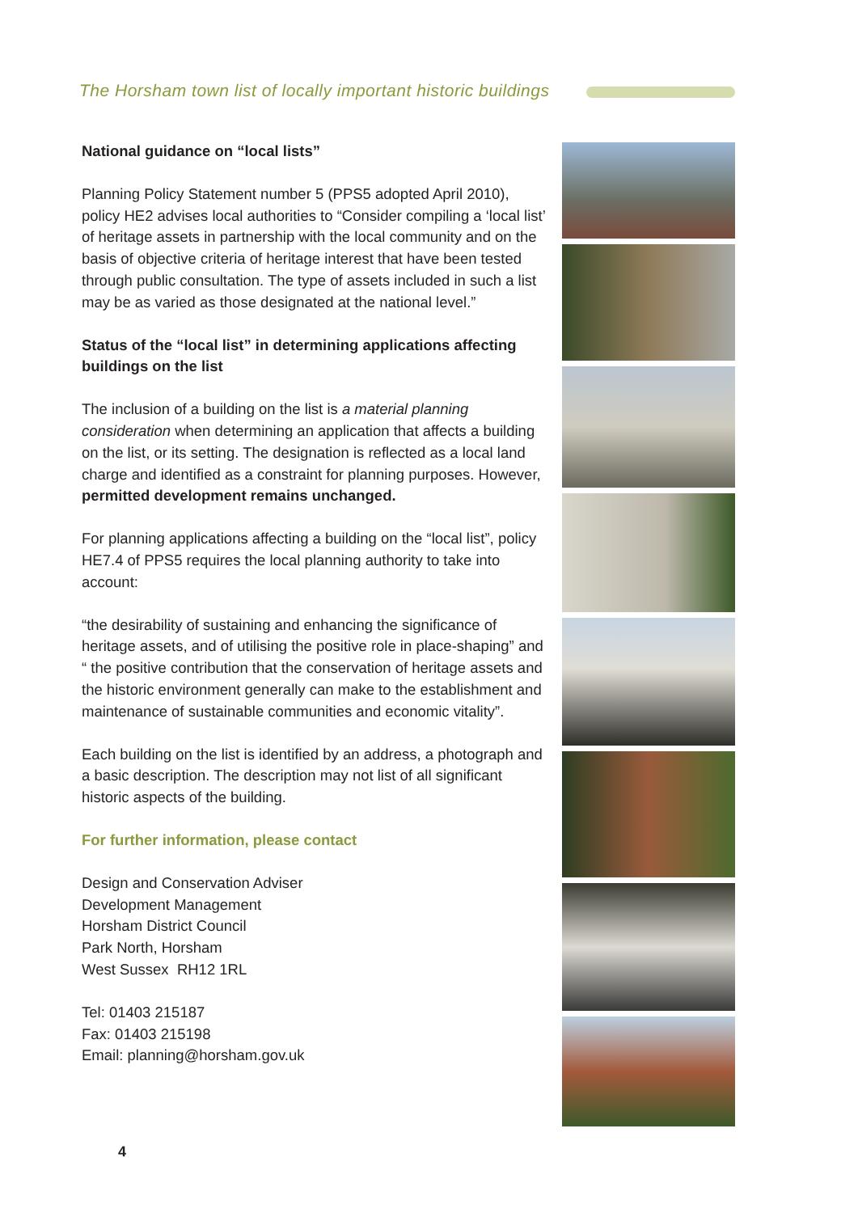The Horsham town list of locally important historic buildings
National guidance on “local lists”
Planning Policy Statement number 5 (PPS5 adopted April 2010), policy HE2 advises local authorities to “Consider compiling a ‘local list’ of heritage assets in partnership with the local community and on the basis of objective criteria of heritage interest that have been tested through public consultation. The type of assets included in such a list may be as varied as those designated at the national level.”
Status of the “local list” in determining applications affecting buildings on the list
The inclusion of a building on the list is a material planning consideration when determining an application that affects a building on the list, or its setting. The designation is reflected as a local land charge and identified as a constraint for planning purposes. However, permitted development remains unchanged.
For planning applications affecting a building on the “local list”, policy HE7.4 of PPS5 requires the local planning authority to take into account:
“the desirability of sustaining and enhancing the significance of heritage assets, and of utilising the positive role in place-shaping” and “ the positive contribution that the conservation of heritage assets and the historic environment generally can make to the establishment and maintenance of sustainable communities and economic vitality”.
Each building on the list is identified by an address, a photograph and a basic description. The description may not list of all significant historic aspects of the building.
For further information, please contact
Design and Conservation Adviser
Development Management
Horsham District Council
Park North, Horsham
West Sussex RH12 1RL
Tel: 01403 215187
Fax: 01403 215198
Email: planning@horsham.gov.uk
4